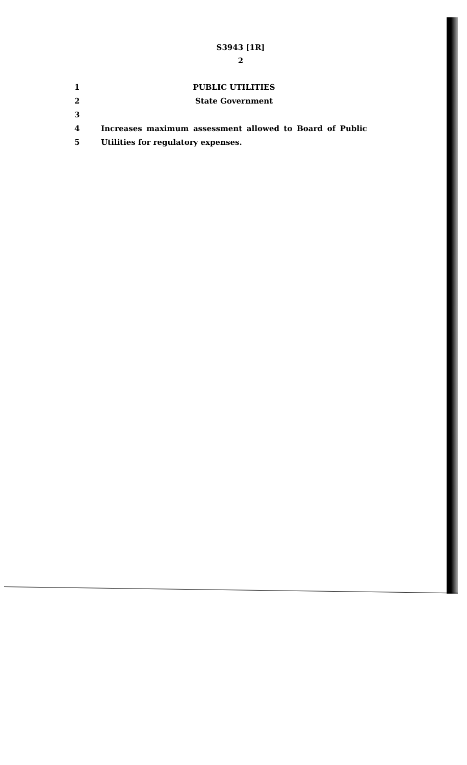S3943 [1R]
2
1 PUBLIC UTILITIES
2 State Government
3
4 Increases maximum assessment allowed to Board of Public
5 Utilities for regulatory expenses.